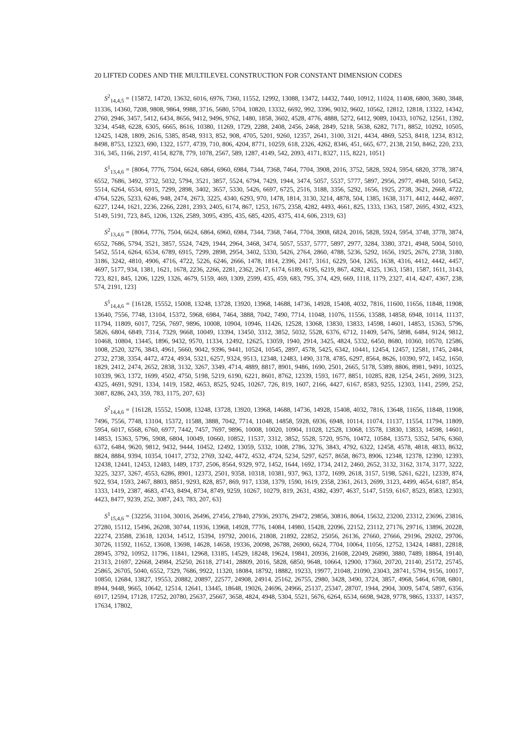20 LIFTED CODES AND THE MULTILEVEL CONSTRUCTION FOR CONSTANT DIMENSION CODES
S<sup>2</sup><sub>14,4,5</sub> = {15872, 14720, 13632, 6016, 6976, 7360, 11552, 12992, 13088, 13472, 14432, 7440, 10912, 11024, 11408, 6800, 3680, 3848, 11336, 14360, 7208, 9808, 9864, 9988, 3716, 5680, 5704, 10820, 13332, 6692, 992, 3396, 9032, 9602, 10562, 12812, 12818, 13322, 14342, 2760, 2946, 3457, 5412, 6434, 8656, 9412, 9496, 9762, 1480, 1858, 3602, 4528, 4776, 4888, 5272, 6412, 9089, 10433, 10762, 12561, 1392, 3234, 4548, 6228, 6305, 6665, 8616, 10380, 11269, 1729, 2288, 2408, 2456, 2468, 2849, 5218, 5638, 6282, 7171, 8852, 10292, 10505, 12425, 1428, 1809, 2616, 5385, 8548, 9313, 852, 908, 4705, 5201, 9260, 12357, 2641, 3100, 3121, 4434, 4869, 5253, 8418, 1234, 8312, 8498, 8753, 12323, 690, 1322, 1577, 4739, 710, 806, 4204, 8771, 10259, 618, 2326, 4262, 8346, 451, 665, 677, 2138, 2150, 8462, 220, 233, 316, 345, 1166, 2197, 4154, 8278, 779, 1078, 2567, 589, 1287, 4149, 542, 2093, 4171, 8327, 115, 8221, 1051}
S<sup>1</sup><sub>13,4,6</sub> = {8064, 7776, 7504, 6624, 6864, 6960, 6984, 7344, 7368, 7464, 7704, 3908, 2016, 3752, 5828, 5924, 5954, 6820, 3778, 3874, 6552, 7686, 3492, 3732, 5032, 5794, 3521, 3857, 5524, 6794, 7429, 1944, 3474, 5057, 5537, 5777, 5897, 2956, 2977, 4948, 5010, 5452, 5514, 6264, 6534, 6915, 7299, 2898, 3402, 3657, 5330, 5426, 6697, 6725, 2516, 3188, 3356, 5292, 1656, 1925, 2738, 3621, 2668, 4722, 4764, 5226, 5233, 6246, 948, 2474, 2673, 3225, 4340, 6293, 970, 1478, 1814, 3130, 3214, 4878, 504, 1385, 1638, 3171, 4412, 4442, 4697, 6227, 1244, 1621, 2236, 2266, 2281, 2393, 2405, 6174, 867, 1253, 1675, 2358, 4282, 4493, 4661, 825, 1333, 1363, 1587, 2695, 4302, 4323, 5149, 5191, 723, 845, 1206, 1326, 2589, 3095, 4395, 435, 685, 4205, 4375, 414, 606, 2319, 63}
S<sup>2</sup><sub>13,4,6</sub> = {8064, 7776, 7504, 6624, 6864, 6960, 6984, 7344, 7368, 7464, 7704, 3908, 6824, 2016, 5828, 5924, 5954, 3748, 3778, 3874, 6552, 7686, 5794, 3521, 3857, 5524, 7429, 1944, 2964, 3468, 3474, 5057, 5537, 5777, 5897, 2977, 3284, 3380, 3721, 4948, 5004, 5010, 5452, 5514, 6264, 6534, 6789, 6915, 7299, 2898, 2954, 3402, 5330, 5426, 2764, 2860, 4788, 5236, 5292, 1656, 1925, 2676, 2738, 3180, 3186, 3242, 4810, 4906, 4716, 4722, 5226, 6246, 2666, 1478, 1814, 2396, 2417, 3161, 6229, 504, 1265, 1638, 4316, 4412, 4442, 4457, 4697, 5177, 934, 1381, 1621, 1678, 2236, 2266, 2281, 2362, 2617, 6174, 6189, 6195, 6219, 867, 4282, 4325, 1363, 1581, 1587, 1611, 3143, 723, 821, 845, 1206, 1229, 1326, 4679, 5159, 469, 1309, 2599, 435, 459, 683, 795, 374, 429, 669, 1118, 1179, 2327, 414, 4247, 4367, 238, 574, 2191, 123}
S<sup>1</sup><sub>14,4,6</sub> = {16128, 15552, 15008, 13248, 13728, 13920, 13968, 14688, 14736, 14928, 15408, 4032, 7816, 11600, 11656, 11848, 11908, 13640, 7556, 7748, 13104, 15372, 5968, 6984, 7464, 3888, 7042, 7490, 7714, 11048, 11076, 11556, 13588, 14858, 6948, 10114, 11137, 11794, 11809, 6017, 7256, 7697, 9896, 10008, 10904, 10946, 11426, 12528, 13068, 13830, 13833, 14598, 14601, 14853, 15363, 5796, 5826, 6804, 6849, 7314, 7329, 9668, 10049, 13394, 13450, 3312, 3852, 5032, 5528, 6376, 6712, 11409, 5476, 5898, 6484, 9124, 9812, 10468, 10804, 13445, 1896, 9432, 9570, 11334, 12492, 12625, 13059, 1940, 2914, 3425, 4824, 5332, 6450, 8680, 10360, 10570, 12586, 1008, 2520, 3276, 3843, 4961, 5660, 9042, 9396, 9441, 10524, 10545, 2897, 4578, 5425, 6342, 10441, 12454, 12457, 12581, 1745, 2484, 2732, 2738, 3354, 4472, 4724, 4934, 5321, 6257, 9324, 9513, 12348, 12483, 1490, 3178, 4785, 6297, 8564, 8626, 10390, 972, 1452, 1650, 1829, 2412, 2474, 2652, 2838, 3132, 3267, 3349, 4714, 4889, 8817, 8901, 9486, 1690, 2501, 2665, 5178, 5389, 8806, 8981, 9491, 10325, 10339, 963, 1372, 1699, 4502, 4750, 5198, 5219, 6190, 6221, 8601, 8762, 12339, 1593, 1677, 8851, 10285, 828, 1254, 2451, 2699, 3123, 4325, 4691, 9291, 1334, 1419, 1582, 4653, 8525, 9245, 10267, 726, 819, 1607, 2166, 4427, 6167, 8583, 9255, 12303, 1141, 2599, 252, 3087, 8286, 243, 359, 783, 1175, 207, 63}
S<sup>2</sup><sub>14,4,6</sub> = {16128, 15552, 15008, 13248, 13728, 13920, 13968, 14688, 14736, 14928, 15408, 4032, 7816, 13648, 11656, 11848, 11908, 7496, 7556, 7748, 13104, 15372, 11588, 3888, 7042, 7714, 11048, 14858, 5928, 6936, 6948, 10114, 11074, 11137, 11554, 11794, 11809, 5954, 6017, 6568, 6760, 6977, 7442, 7457, 7697, 9896, 10008, 10020, 10904, 11028, 12528, 13068, 13578, 13830, 13833, 14598, 14601, 14853, 15363, 5796, 5908, 6804, 10049, 10660, 10852, 11537, 3312, 3852, 5528, 5720, 9576, 10472, 10584, 13573, 5352, 5476, 6360, 6372, 6484, 9620, 9812, 9432, 9444, 10452, 12492, 13059, 5332, 1008, 2786, 3276, 3843, 4792, 6322, 12458, 4578, 4818, 4833, 8632, 8824, 8884, 9394, 10354, 10417, 2732, 2769, 3242, 4472, 4532, 4724, 5234, 5297, 6257, 8658, 8673, 8906, 12348, 12378, 12390, 12393, 12438, 12441, 12453, 12483, 1489, 1737, 2506, 8564, 9329, 972, 1452, 1644, 1692, 1734, 2412, 2460, 2652, 3132, 3162, 3174, 3177, 3222, 3225, 3237, 3267, 4553, 6286, 8901, 12373, 2501, 9358, 10318, 10381, 937, 963, 1372, 1699, 2618, 3157, 5198, 5261, 6221, 12339, 874, 922, 934, 1593, 2467, 8803, 8851, 9293, 828, 857, 869, 917, 1338, 1379, 1590, 1619, 2358, 2361, 2613, 2699, 3123, 4499, 4654, 6187, 854, 1333, 1419, 2387, 4683, 4743, 8494, 8734, 8749, 9259, 10267, 10279, 819, 2631, 4382, 4397, 4637, 5147, 5159, 6167, 8523, 8583, 12303, 4423, 8477, 9239, 252, 3087, 243, 783, 207, 63}
S<sup>1</sup><sub>15,4,6</sub> = {32256, 31104, 30016, 26496, 27456, 27840, 27936, 29376, 29472, 29856, 30816, 8064, 15632, 23200, 23312, 23696, 23816, 27280, 15112, 15496, 26208, 30744, 11936, 13968, 14928, 7776, 14084, 14980, 15428, 22096, 22152, 23112, 27176, 29716, 13896, 20228, 22274, 23588, 23618, 12034, 14512, 15394, 19792, 20016, 21808, 21892, 22852, 25056, 26136, 27660, 27666, 29196, 29202, 29706, 30726, 11592, 11652, 13608, 13698, 14628, 14658, 19336, 20098, 26788, 26900, 6624, 7704, 10064, 11056, 12752, 13424, 14881, 22818, 28945, 3792, 10952, 11796, 11841, 12968, 13185, 14529, 18248, 19624, 19841, 20936, 21608, 22049, 26890, 3880, 7489, 18864, 19140, 21313, 21697, 22668, 24984, 25250, 26118, 27141, 28809, 2016, 5828, 6850, 9648, 10664, 12900, 17360, 20720, 21140, 25172, 25745, 25865, 26705, 5040, 6552, 7329, 7686, 9922, 11320, 18084, 18792, 18882, 19233, 19977, 21048, 21090, 23043, 28741, 5794, 9156, 10017, 10850, 12684, 13827, 19553, 20882, 20897, 22577, 24908, 24914, 25162, 26755, 2980, 3428, 3490, 3724, 3857, 4968, 5464, 6708, 6801, 8944, 9448, 9665, 10642, 12514, 12641, 13445, 18648, 19026, 24696, 24966, 25137, 25347, 28707, 1944, 2904, 3009, 5474, 5897, 6356, 6917, 12594, 17128, 17252, 20780, 25637, 25667, 3658, 4824, 4948, 5304, 5521, 5676, 6264, 6534, 6698, 9428, 9778, 9865, 13337, 14357, 17634, 17802,